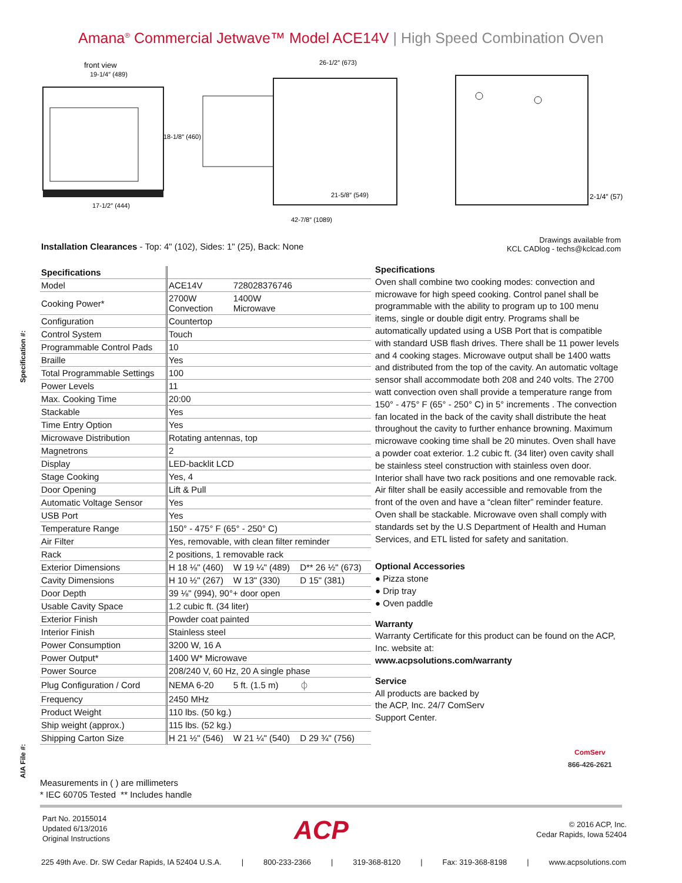Amana<sup>®</sup> Commercial Jetwave™ Model ACE14V | High Speed Combination Oven
front view
19-1/4″ (489)
18-1/8″ (460)
17-1/2″ (444)
26-1/2″ (673)
21-5/8″ (549)
42-7/8″ (1089)
2-1/4″ (57)
Installation Clearances - Top: 4" (102), Sides: 1" (25), Back: None
Drawings available from
KCL CADlog - techs@kclcad.com
Specification #:
AIA File #:
| Specifications | | | |
| Model | ACE14V | 728028376746 | |
| Cooking Power* | 2700W Convection | 1400W Microwave | |
| Configuration | Countertop | | |
| Control System | Touch | | |
| Programmable Control Pads | 10 | | |
| Braille | Yes | | |
| Total Programmable Settings | 100 | | |
| Power Levels | 11 | | |
| Max. Cooking Time | 20:00 | | |
| Stackable | Yes | | |
| Time Entry Option | Yes | | |
| Microwave Distribution | Rotating antennas, top | | |
| Magnetrons | 2 | | |
| Display | LED-backlit LCD | | |
| Stage Cooking | Yes, 4 | | |
| Door Opening | Lift & Pull | | |
| Automatic Voltage Sensor | Yes | | |
| USB Port | Yes | | |
| Temperature Range | 150° - 475° F (65° - 250° C) | | |
| Air Filter | Yes, removable, with clean filter reminder | | |
| Rack | 2 positions, 1 removable rack | | |
| Exterior Dimensions | H 18 ⅛" (460) | W 19 ¼" (489) | D** 26 ½" (673) |
| Cavity Dimensions | H 10 ½" (267) | W 13" (330) | D 15" (381) |
| Door Depth | 39 ⅛" (994), 90°+ door open | | |
| Usable Cavity Space | 1.2 cubic ft. (34 liter) | | |
| Exterior Finish | Powder coat painted | | |
| Interior Finish | Stainless steel | | |
| Power Consumption | 3200 W, 16 A | | |
| Power Output* | 1400 W* Microwave | | |
| Power Source | 208/240 V, 60 Hz, 20 A single phase | | |
| Plug Configuration / Cord | NEMA 6-20 | 5 ft. (1.5 m) | ⏀ |
| Frequency | 2450 MHz | | |
| Product Weight | 110 lbs. (50 kg.) | | |
| Ship weight (approx.) | 115 lbs. (52 kg.) | | |
| Shipping Carton Size | H 21 ½" (546) | W 21 ¼" (540) | D 29 ¾" (756) |
Specifications
Oven shall combine two cooking modes: convection and microwave for high speed cooking. Control panel shall be programmable with the ability to program up to 100 menu items, single or double digit entry. Programs shall be automatically updated using a USB Port that is compatible with standard USB flash drives. There shall be 11 power levels and 4 cooking stages. Microwave output shall be 1400 watts and distributed from the top of the cavity. An automatic voltage sensor shall accommodate both 208 and 240 volts. The 2700 watt convection oven shall provide a temperature range from 150° - 475° F (65° - 250° C) in 5° increments . The convection fan located in the back of the cavity shall distribute the heat throughout the cavity to further enhance browning. Maximum microwave cooking time shall be 20 minutes. Oven shall have a powder coat exterior. 1.2 cubic ft. (34 liter) oven cavity shall be stainless steel construction with stainless oven door. Interior shall have two rack positions and one removable rack. Air filter shall be easily accessible and removable from the front of the oven and have a “clean filter” reminder feature. Oven shall be stackable. Microwave oven shall comply with standards set by the U.S Department of Health and Human Services, and ETL listed for safety and sanitation.
Optional Accessories
● Pizza stone
● Drip tray
● Oven paddle
Warranty
Warranty Certificate for this product can be found on the ACP, Inc. website at:
www.acpsolutions.com/warranty
Service
All products are backed by
the ACP, Inc. 24/7 ComServ
Support Center.
ComServ
866-426-2621
Measurements in ( ) are millimeters
* IEC 60705 Tested ** Includes handle
Part No. 20155014
Updated 6/13/2016
Original Instructions
ACP
© 2016 ACP, Inc.
Cedar Rapids, Iowa 52404
225 49th Ave. Dr. SW Cedar Rapids, IA 52404 U.S.A. | 800-233-2366 | 319-368-8120 | Fax: 319-368-8198 | www.acpsolutions.com